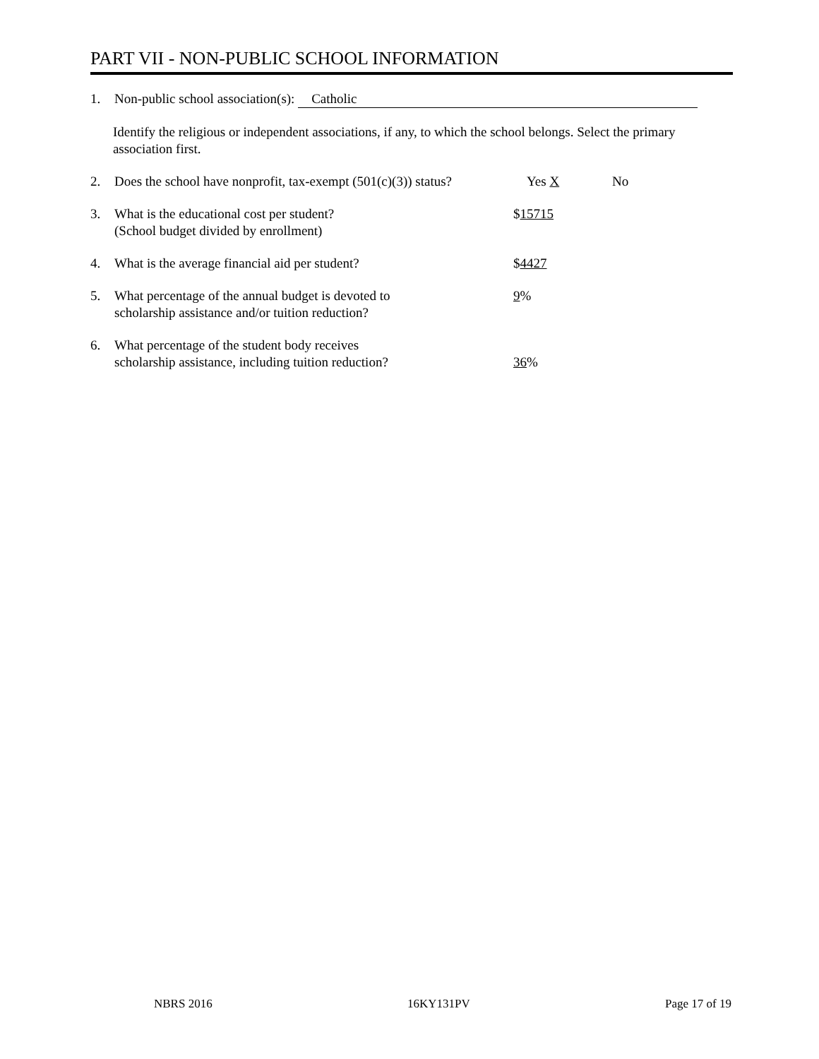PART VII - NON-PUBLIC SCHOOL INFORMATION
1. Non-public school association(s): Catholic
Identify the religious or independent associations, if any, to which the school belongs. Select the primary association first.
2. Does the school have nonprofit, tax-exempt (501(c)(3)) status? Yes X No
3. What is the educational cost per student?
(School budget divided by enrollment) $15715
4. What is the average financial aid per student? $4427
5. What percentage of the annual budget is devoted to
scholarship assistance and/or tuition reduction? 9%
6. What percentage of the student body receives
scholarship assistance, including tuition reduction?
36%
NBRS 2016 16KY131PV Page 17 of 19